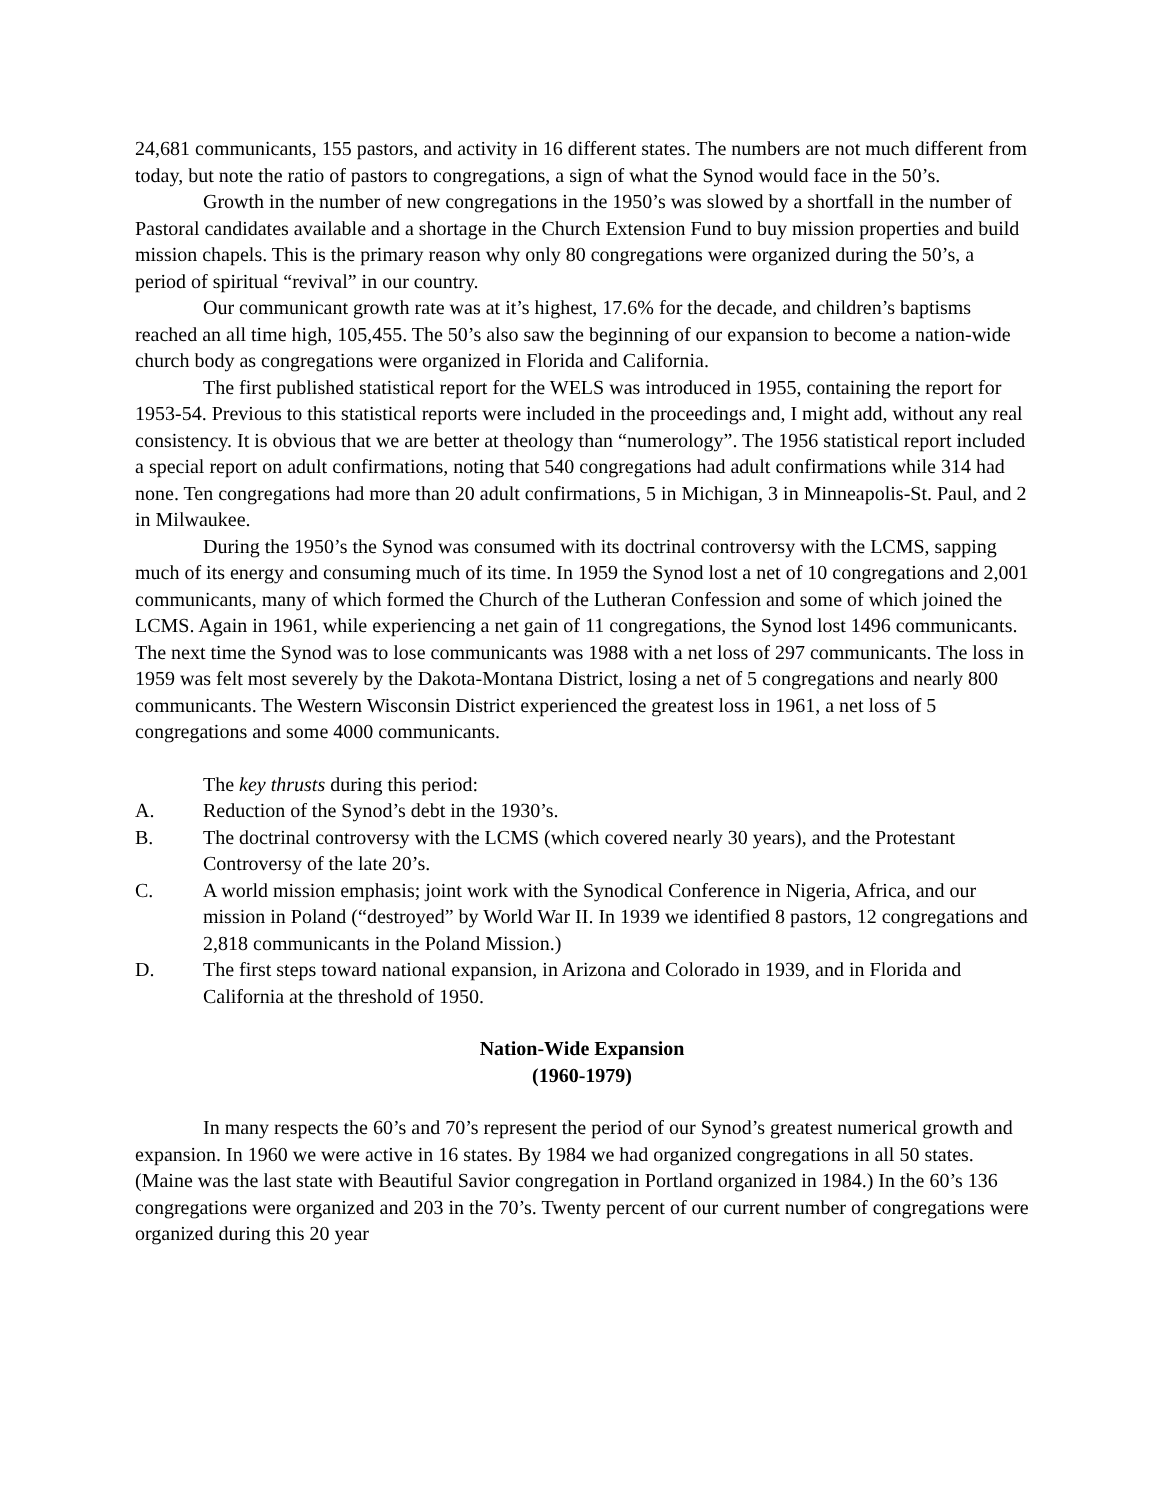24,681 communicants, 155 pastors, and activity in 16 different states. The numbers are not much different from today, but note the ratio of pastors to congregations, a sign of what the Synod would face in the 50’s.
Growth in the number of new congregations in the 1950’s was slowed by a shortfall in the number of Pastoral candidates available and a shortage in the Church Extension Fund to buy mission properties and build mission chapels. This is the primary reason why only 80 congregations were organized during the 50’s, a period of spiritual “revival” in our country.
Our communicant growth rate was at it’s highest, 17.6% for the decade, and children’s baptisms reached an all time high, 105,455. The 50’s also saw the beginning of our expansion to become a nation-wide church body as congregations were organized in Florida and California.
The first published statistical report for the WELS was introduced in 1955, containing the report for 1953-54. Previous to this statistical reports were included in the proceedings and, I might add, without any real consistency. It is obvious that we are better at theology than “numerology”. The 1956 statistical report included a special report on adult confirmations, noting that 540 congregations had adult confirmations while 314 had none. Ten congregations had more than 20 adult confirmations, 5 in Michigan, 3 in Minneapolis-St. Paul, and 2 in Milwaukee.
During the 1950’s the Synod was consumed with its doctrinal controversy with the LCMS, sapping much of its energy and consuming much of its time. In 1959 the Synod lost a net of 10 congregations and 2,001 communicants, many of which formed the Church of the Lutheran Confession and some of which joined the LCMS. Again in 1961, while experiencing a net gain of 11 congregations, the Synod lost 1496 communicants. The next time the Synod was to lose communicants was 1988 with a net loss of 297 communicants. The loss in 1959 was felt most severely by the Dakota-Montana District, losing a net of 5 congregations and nearly 800 communicants. The Western Wisconsin District experienced the greatest loss in 1961, a net loss of 5 congregations and some 4000 communicants.
The key thrusts during this period:
A. Reduction of the Synod’s debt in the 1930’s.
B. The doctrinal controversy with the LCMS (which covered nearly 30 years), and the Protestant Controversy of the late 20’s.
C. A world mission emphasis; joint work with the Synodical Conference in Nigeria, Africa, and our mission in Poland (“destroyed” by World War II. In 1939 we identified 8 pastors, 12 congregations and 2,818 communicants in the Poland Mission.)
D. The first steps toward national expansion, in Arizona and Colorado in 1939, and in Florida and California at the threshold of 1950.
Nation-Wide Expansion
(1960-1979)
In many respects the 60’s and 70’s represent the period of our Synod’s greatest numerical growth and expansion. In 1960 we were active in 16 states. By 1984 we had organized congregations in all 50 states. (Maine was the last state with Beautiful Savior congregation in Portland organized in 1984.) In the 60’s 136 congregations were organized and 203 in the 70’s. Twenty percent of our current number of congregations were organized during this 20 year